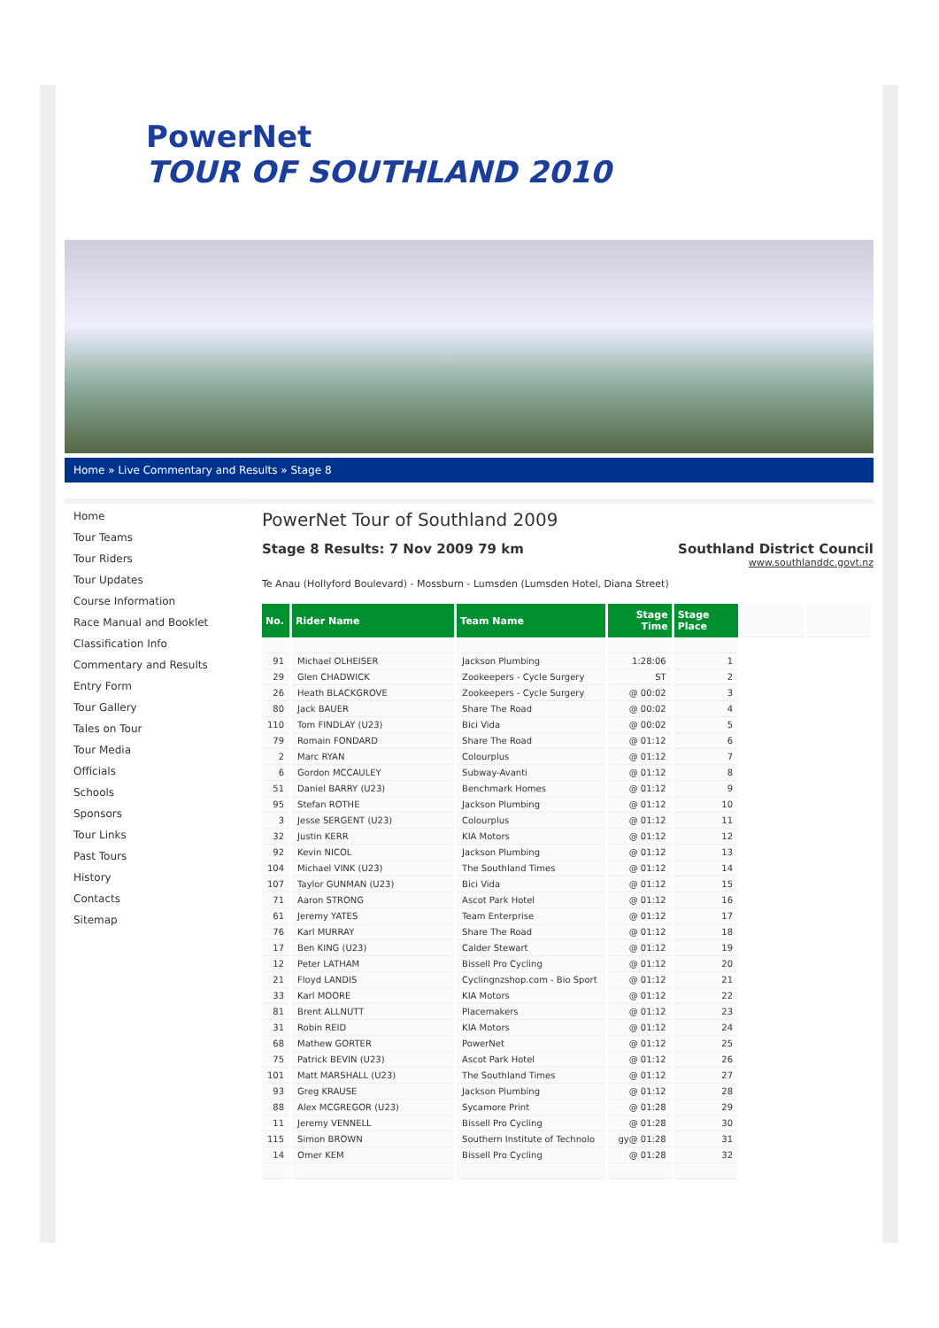PowerNet
TOUR OF SOUTHLAND 2010
Home » Live Commentary and Results » Stage 8
Home
Tour Teams
Tour Riders
Tour Updates
Course Information
Race Manual and Booklet
Classification Info
Commentary and Results
Entry Form
Tour Gallery
Tales on Tour
Tour Media
Officials
Schools
Sponsors
Tour Links
Past Tours
History
Contacts
Sitemap
PowerNet Tour of Southland 2009
Stage 8 Results: 7 Nov 2009 79 km
Southland District Council
www.southlanddc.govt.nz
Te Anau (Hollyford Boulevard) - Mossburn - Lumsden (Lumsden Hotel, Diana Street)
| No. | Rider Name | Team Name | Stage Time | Stage Place | | |
| 91 | Michael OLHEISER | Jackson Plumbing | 1:28:06 | 1 | | |
| 29 | Glen CHADWICK | Zookeepers - Cycle Surgery | ST | 2 | | |
| 26 | Heath BLACKGROVE | Zookeepers - Cycle Surgery | @ 00:02 | 3 | | |
| 80 | Jack BAUER | Share The Road | @ 00:02 | 4 | | |
| 110 | Tom FINDLAY (U23) | Bici Vida | @ 00:02 | 5 | | |
| 79 | Romain FONDARD | Share The Road | @ 01:12 | 6 | | |
| 2 | Marc RYAN | Colourplus | @ 01:12 | 7 | | |
| 6 | Gordon MCCAULEY | Subway-Avanti | @ 01:12 | 8 | | |
| 51 | Daniel BARRY (U23) | Benchmark Homes | @ 01:12 | 9 | | |
| 95 | Stefan ROTHE | Jackson Plumbing | @ 01:12 | 10 | | |
| 3 | Jesse SERGENT (U23) | Colourplus | @ 01:12 | 11 | | |
| 32 | Justin KERR | KIA Motors | @ 01:12 | 12 | | |
| 92 | Kevin NICOL | Jackson Plumbing | @ 01:12 | 13 | | |
| 104 | Michael VINK (U23) | The Southland Times | @ 01:12 | 14 | | |
| 107 | Taylor GUNMAN (U23) | Bici Vida | @ 01:12 | 15 | | |
| 71 | Aaron STRONG | Ascot Park Hotel | @ 01:12 | 16 | | |
| 61 | Jeremy YATES | Team Enterprise | @ 01:12 | 17 | | |
| 76 | Karl MURRAY | Share The Road | @ 01:12 | 18 | | |
| 17 | Ben KING (U23) | Calder Stewart | @ 01:12 | 19 | | |
| 12 | Peter LATHAM | Bissell Pro Cycling | @ 01:12 | 20 | | |
| 21 | Floyd LANDIS | Cyclingnzshop.com - Bio Sport | @ 01:12 | 21 | | |
| 33 | Karl MOORE | KIA Motors | @ 01:12 | 22 | | |
| 81 | Brent ALLNUTT | Placemakers | @ 01:12 | 23 | | |
| 31 | Robin REID | KIA Motors | @ 01:12 | 24 | | |
| 68 | Mathew GORTER | PowerNet | @ 01:12 | 25 | | |
| 75 | Patrick BEVIN (U23) | Ascot Park Hotel | @ 01:12 | 26 | | |
| 101 | Matt MARSHALL (U23) | The Southland Times | @ 01:12 | 27 | | |
| 93 | Greg KRAUSE | Jackson Plumbing | @ 01:12 | 28 | | |
| 88 | Alex MCGREGOR (U23) | Sycamore Print | @ 01:28 | 29 | | |
| 11 | Jeremy VENNELL | Bissell Pro Cycling | @ 01:28 | 30 | | |
| 115 | Simon BROWN | Southern Institute of Technolo | gy@ 01:28 | 31 | | |
| 14 | Omer KEM | Bissell Pro Cycling | @ 01:28 | 32 | | |